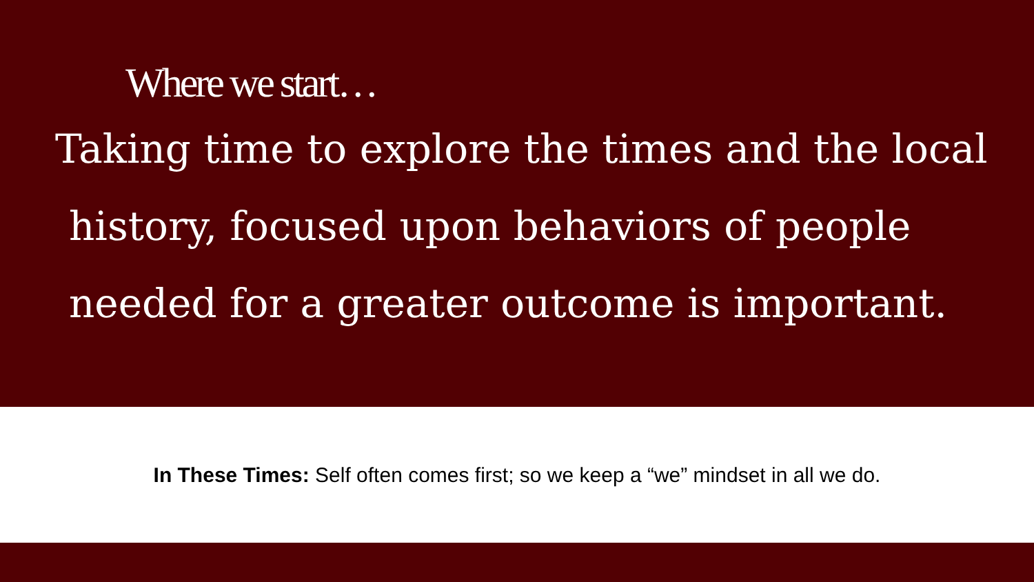Where we start…
Taking time to explore the times and the local
history, focused upon behaviors of people
needed for a greater outcome is important.
In These Times: Self often comes first; so we keep a “we” mindset in all we do.